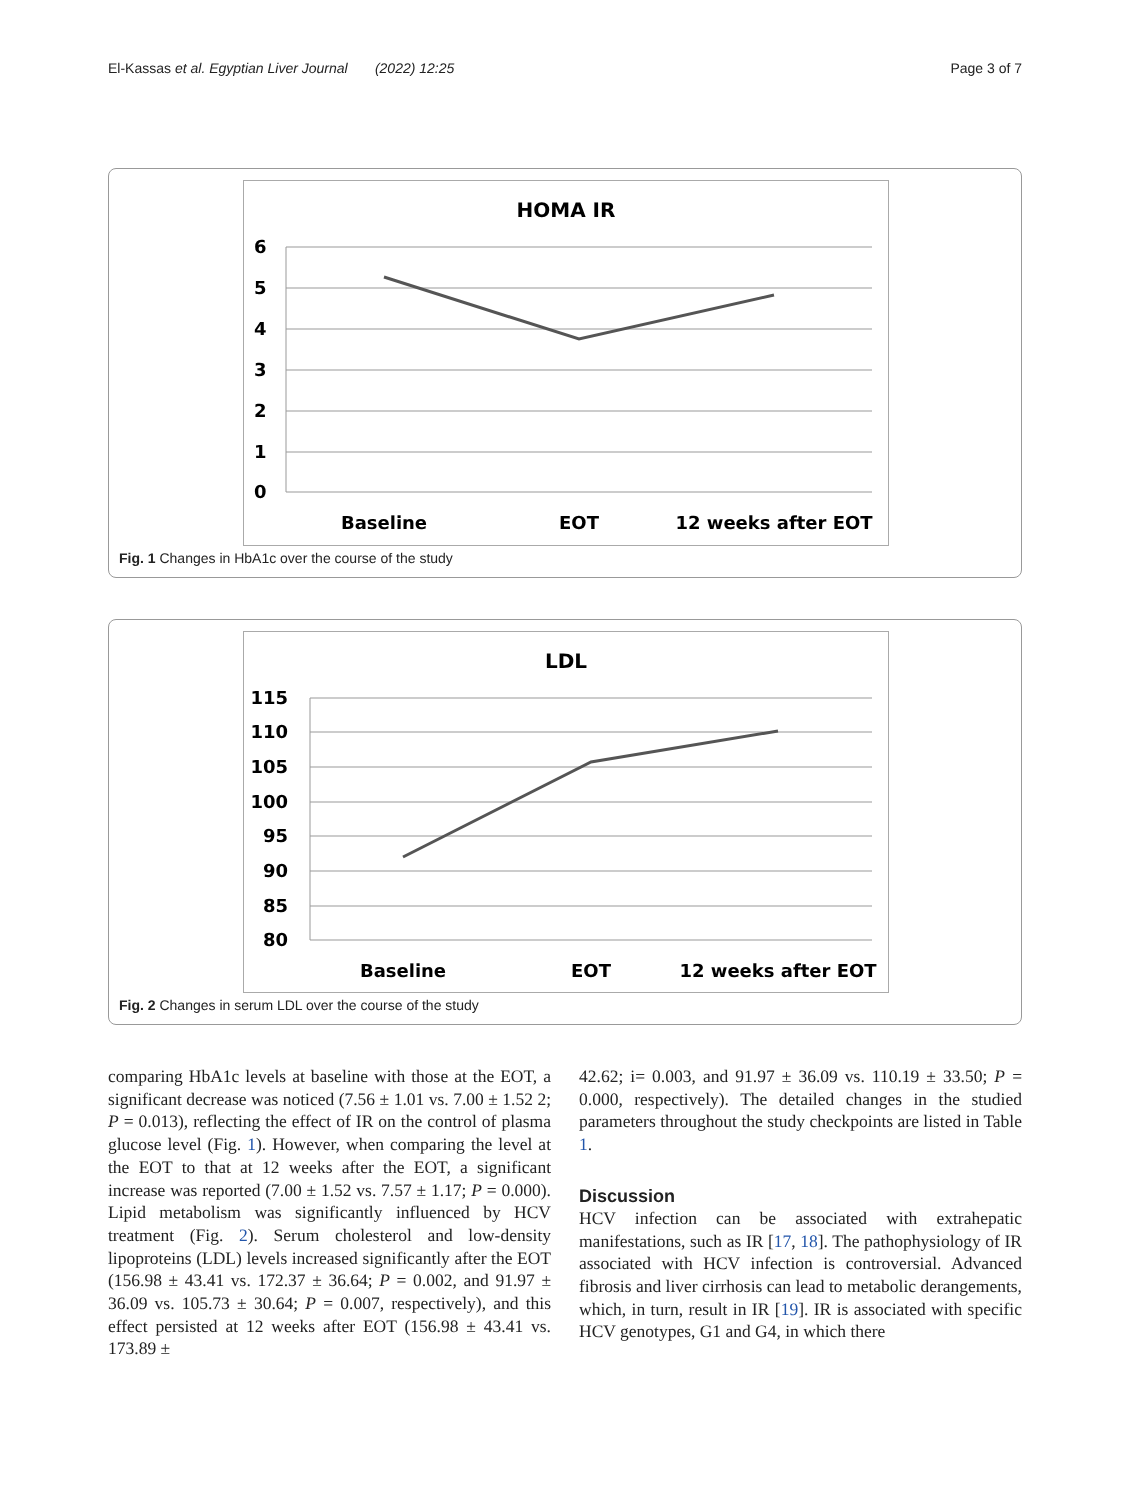El-Kassas et al. Egyptian Liver Journal (2022) 12:25 Page 3 of 7
HOMA IR
6
5
4
3
2
1
0
Baseline
EOT
12 weeks after EOT
Fig. 1 Changes in HbA1c over the course of the study
LDL
115
110
105
100
95
90
85
80
Baseline
EOT
12 weeks after EOT
Fig. 2 Changes in serum LDL over the course of the study
comparing HbA1c levels at baseline with those at the EOT, a significant decrease was noticed (7.56 ± 1.01 vs. 7.00 ± 1.52 2; P = 0.013), reflecting the effect of IR on the control of plasma glucose level (Fig. 1). However, when comparing the level at the EOT to that at 12 weeks after the EOT, a significant increase was reported (7.00 ± 1.52 vs. 7.57 ± 1.17; P = 0.000). Lipid metabolism was significantly influenced by HCV treatment (Fig. 2). Serum cholesterol and low-density lipoproteins (LDL) levels increased significantly after the EOT (156.98 ± 43.41 vs. 172.37 ± 36.64; P = 0.002, and 91.97 ± 36.09 vs. 105.73 ± 30.64; P = 0.007, respectively), and this effect persisted at 12 weeks after EOT (156.98 ± 43.41 vs. 173.89 ±
42.62; i= 0.003, and 91.97 ± 36.09 vs. 110.19 ± 33.50; P = 0.000, respectively). The detailed changes in the studied parameters throughout the study checkpoints are listed in Table 1.
Discussion
HCV infection can be associated with extrahepatic manifestations, such as IR [17, 18]. The pathophysiology of IR associated with HCV infection is controversial. Advanced fibrosis and liver cirrhosis can lead to metabolic derangements, which, in turn, result in IR [19]. IR is associated with specific HCV genotypes, G1 and G4, in which there